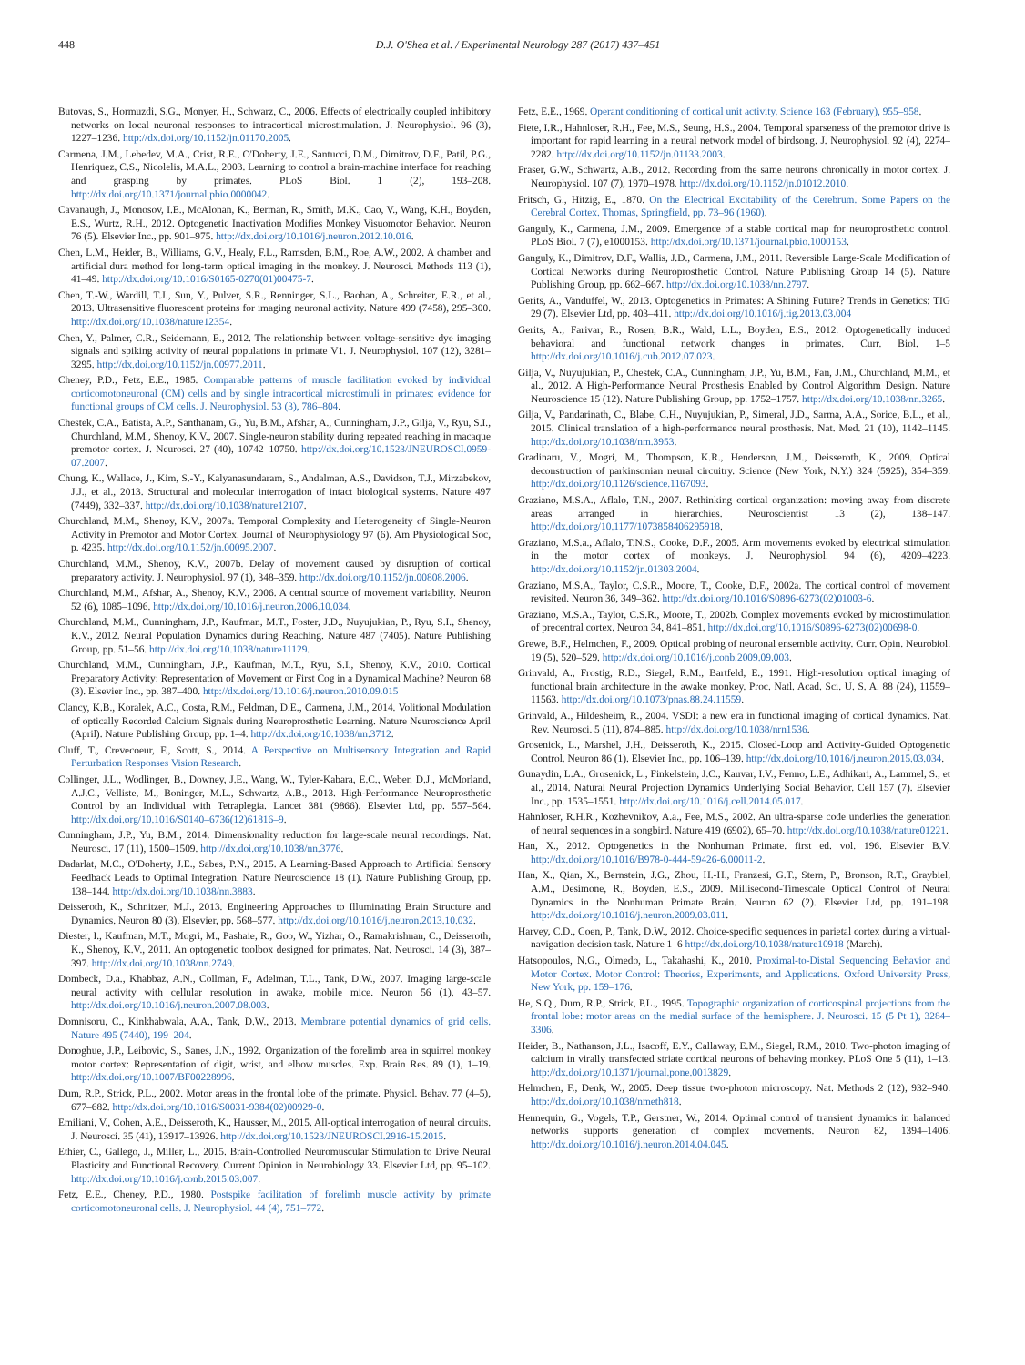448 D.J. O'Shea et al. / Experimental Neurology 287 (2017) 437–451
Butovas, S., Hormuzdi, S.G., Monyer, H., Schwarz, C., 2006. Effects of electrically coupled inhibitory networks on local neuronal responses to intracortical microstimulation. J. Neurophysiol. 96 (3), 1227–1236. http://dx.doi.org/10.1152/jn.01170.2005.
Carmena, J.M., Lebedev, M.A., Crist, R.E., O'Doherty, J.E., Santucci, D.M., Dimitrov, D.F., Patil, P.G., Henriquez, C.S., Nicolelis, M.A.L., 2003. Learning to control a brain-machine interface for reaching and grasping by primates. PLoS Biol. 1 (2), 193–208. http://dx.doi.org/10.1371/journal.pbio.0000042.
Cavanaugh, J., Monosov, I.E., McAlonan, K., Berman, R., Smith, M.K., Cao, V., Wang, K.H., Boyden, E.S., Wurtz, R.H., 2012. Optogenetic Inactivation Modifies Monkey Visuomotor Behavior. Neuron 76 (5). Elsevier Inc., pp. 901–975. http://dx.doi.org/10.1016/j.neuron.2012.10.016.
Chen, L.M., Heider, B., Williams, G.V., Healy, F.L., Ramsden, B.M., Roe, A.W., 2002. A chamber and artificial dura method for long-term optical imaging in the monkey. J. Neurosci. Methods 113 (1), 41–49. http://dx.doi.org/10.1016/S0165-0270(01)00475-7.
Chen, T.-W., Wardill, T.J., Sun, Y., Pulver, S.R., Renninger, S.L., Baohan, A., Schreiter, E.R., et al., 2013. Ultrasensitive fluorescent proteins for imaging neuronal activity. Nature 499 (7458), 295–300. http://dx.doi.org/10.1038/nature12354.
Chen, Y., Palmer, C.R., Seidemann, E., 2012. The relationship between voltage-sensitive dye imaging signals and spiking activity of neural populations in primate V1. J. Neurophysiol. 107 (12), 3281–3295. http://dx.doi.org/10.1152/jn.00977.2011.
Cheney, P.D., Fetz, E.E., 1985. Comparable patterns of muscle facilitation evoked by individual corticomotoneuronal (CM) cells and by single intracortical microstimuli in primates: evidence for functional groups of CM cells. J. Neurophysiol. 53 (3), 786–804.
Chestek, C.A., Batista, A.P., Santhanam, G., Yu, B.M., Afshar, A., Cunningham, J.P., Gilja, V., Ryu, S.I., Churchland, M.M., Shenoy, K.V., 2007. Single-neuron stability during repeated reaching in macaque premotor cortex. J. Neurosci. 27 (40), 10742–10750. http://dx.doi.org/10.1523/JNEUROSCI.0959-07.2007.
Chung, K., Wallace, J., Kim, S.-Y., Kalyanasundaram, S., Andalman, A.S., Davidson, T.J., Mirzabekov, J.J., et al., 2013. Structural and molecular interrogation of intact biological systems. Nature 497 (7449), 332–337. http://dx.doi.org/10.1038/nature12107.
Churchland, M.M., Shenoy, K.V., 2007a. Temporal Complexity and Heterogeneity of Single-Neuron Activity in Premotor and Motor Cortex. Journal of Neurophysiology 97 (6). Am Physiological Soc, p. 4235. http://dx.doi.org/10.1152/jn.00095.2007.
Churchland, M.M., Shenoy, K.V., 2007b. Delay of movement caused by disruption of cortical preparatory activity. J. Neurophysiol. 97 (1), 348–359. http://dx.doi.org/10.1152/jn.00808.2006.
Churchland, M.M., Afshar, A., Shenoy, K.V., 2006. A central source of movement variability. Neuron 52 (6), 1085–1096. http://dx.doi.org/10.1016/j.neuron.2006.10.034.
Churchland, M.M., Cunningham, J.P., Kaufman, M.T., Foster, J.D., Nuyujukian, P., Ryu, S.I., Shenoy, K.V., 2012. Neural Population Dynamics during Reaching. Nature 487 (7405). Nature Publishing Group, pp. 51–56. http://dx.doi.org/10.1038/nature11129.
Churchland, M.M., Cunningham, J.P., Kaufman, M.T., Ryu, S.I., Shenoy, K.V., 2010. Cortical Preparatory Activity: Representation of Movement or First Cog in a Dynamical Machine? Neuron 68 (3). Elsevier Inc., pp. 387–400. http://dx.doi.org/10.1016/j.neuron.2010.09.015
Clancy, K.B., Koralek, A.C., Costa, R.M., Feldman, D.E., Carmena, J.M., 2014. Volitional Modulation of optically Recorded Calcium Signals during Neuroprosthetic Learning. Nature Neuroscience April (April). Nature Publishing Group, pp. 1–4. http://dx.doi.org/10.1038/nn.3712.
Cluff, T., Crevecoeur, F., Scott, S., 2014. A Perspective on Multisensory Integration and Rapid Perturbation Responses Vision Research.
Collinger, J.L., Wodlinger, B., Downey, J.E., Wang, W., Tyler-Kabara, E.C., Weber, D.J., McMorland, A.J.C., Velliste, M., Boninger, M.L., Schwartz, A.B., 2013. High-Performance Neuroprosthetic Control by an Individual with Tetraplegia. Lancet 381 (9866). Elsevier Ltd, pp. 557–564. http://dx.doi.org/10.1016/S0140–6736(12)61816–9.
Cunningham, J.P., Yu, B.M., 2014. Dimensionality reduction for large-scale neural recordings. Nat. Neurosci. 17 (11), 1500–1509. http://dx.doi.org/10.1038/nn.3776.
Dadarlat, M.C., O'Doherty, J.E., Sabes, P.N., 2015. A Learning-Based Approach to Artificial Sensory Feedback Leads to Optimal Integration. Nature Neuroscience 18 (1). Nature Publishing Group, pp. 138–144. http://dx.doi.org/10.1038/nn.3883.
Deisseroth, K., Schnitzer, M.J., 2013. Engineering Approaches to Illuminating Brain Structure and Dynamics. Neuron 80 (3). Elsevier, pp. 568–577. http://dx.doi.org/10.1016/j.neuron.2013.10.032.
Diester, I., Kaufman, M.T., Mogri, M., Pashaie, R., Goo, W., Yizhar, O., Ramakrishnan, C., Deisseroth, K., Shenoy, K.V., 2011. An optogenetic toolbox designed for primates. Nat. Neurosci. 14 (3), 387–397. http://dx.doi.org/10.1038/nn.2749.
Dombeck, D.a., Khabbaz, A.N., Collman, F., Adelman, T.L., Tank, D.W., 2007. Imaging large-scale neural activity with cellular resolution in awake, mobile mice. Neuron 56 (1), 43–57. http://dx.doi.org/10.1016/j.neuron.2007.08.003.
Domnisoru, C., Kinkhabwala, A.A., Tank, D.W., 2013. Membrane potential dynamics of grid cells. Nature 495 (7440), 199–204.
Donoghue, J.P., Leibovic, S., Sanes, J.N., 1992. Organization of the forelimb area in squirrel monkey motor cortex: Representation of digit, wrist, and elbow muscles. Exp. Brain Res. 89 (1), 1–19. http://dx.doi.org/10.1007/BF00228996.
Dum, R.P., Strick, P.L., 2002. Motor areas in the frontal lobe of the primate. Physiol. Behav. 77 (4–5), 677–682. http://dx.doi.org/10.1016/S0031-9384(02)00929-0.
Emiliani, V., Cohen, A.E., Deisseroth, K., Hausser, M., 2015. All-optical interrogation of neural circuits. J. Neurosci. 35 (41), 13917–13926. http://dx.doi.org/10.1523/JNEUROSCI.2916-15.2015.
Ethier, C., Gallego, J., Miller, L., 2015. Brain-Controlled Neuromuscular Stimulation to Drive Neural Plasticity and Functional Recovery. Current Opinion in Neurobiology 33. Elsevier Ltd, pp. 95–102. http://dx.doi.org/10.1016/j.conb.2015.03.007.
Fetz, E.E., Cheney, P.D., 1980. Postspike facilitation of forelimb muscle activity by primate corticomotoneuronal cells. J. Neurophysiol. 44 (4), 751–772.
Fetz, E.E., 1969. Operant conditioning of cortical unit activity. Science 163 (February), 955–958.
Fiete, I.R., Hahnloser, R.H., Fee, M.S., Seung, H.S., 2004. Temporal sparseness of the premotor drive is important for rapid learning in a neural network model of birdsong. J. Neurophysiol. 92 (4), 2274–2282. http://dx.doi.org/10.1152/jn.01133.2003.
Fraser, G.W., Schwartz, A.B., 2012. Recording from the same neurons chronically in motor cortex. J. Neurophysiol. 107 (7), 1970–1978. http://dx.doi.org/10.1152/jn.01012.2010.
Fritsch, G., Hitzig, E., 1870. On the Electrical Excitability of the Cerebrum. Some Papers on the Cerebral Cortex. Thomas, Springfield, pp. 73–96 (1960).
Ganguly, K., Carmena, J.M., 2009. Emergence of a stable cortical map for neuroprosthetic control. PLoS Biol. 7 (7), e1000153. http://dx.doi.org/10.1371/journal.pbio.1000153.
Ganguly, K., Dimitrov, D.F., Wallis, J.D., Carmena, J.M., 2011. Reversible Large-Scale Modification of Cortical Networks during Neuroprosthetic Control. Nature Publishing Group 14 (5). Nature Publishing Group, pp. 662–667. http://dx.doi.org/10.1038/nn.2797.
Gerits, A., Vanduffel, W., 2013. Optogenetics in Primates: A Shining Future? Trends in Genetics: TIG 29 (7). Elsevier Ltd, pp. 403–411. http://dx.doi.org/10.1016/j.tig.2013.03.004
Gerits, A., Farivar, R., Rosen, B.R., Wald, L.L., Boyden, E.S., 2012. Optogenetically induced behavioral and functional network changes in primates. Curr. Biol. 1–5 http://dx.doi.org/10.1016/j.cub.2012.07.023.
Gilja, V., Nuyujukian, P., Chestek, C.A., Cunningham, J.P., Yu, B.M., Fan, J.M., Churchland, M.M., et al., 2012. A High-Performance Neural Prosthesis Enabled by Control Algorithm Design. Nature Neuroscience 15 (12). Nature Publishing Group, pp. 1752–1757. http://dx.doi.org/10.1038/nn.3265.
Gilja, V., Pandarinath, C., Blabe, C.H., Nuyujukian, P., Simeral, J.D., Sarma, A.A., Sorice, B.L., et al., 2015. Clinical translation of a high-performance neural prosthesis. Nat. Med. 21 (10), 1142–1145. http://dx.doi.org/10.1038/nm.3953.
Gradinaru, V., Mogri, M., Thompson, K.R., Henderson, J.M., Deisseroth, K., 2009. Optical deconstruction of parkinsonian neural circuitry. Science (New York, N.Y.) 324 (5925), 354–359. http://dx.doi.org/10.1126/science.1167093.
Graziano, M.S.A., Aflalo, T.N., 2007. Rethinking cortical organization: moving away from discrete areas arranged in hierarchies. Neuroscientist 13 (2), 138–147. http://dx.doi.org/10.1177/1073858406295918.
Graziano, M.S.a., Aflalo, T.N.S., Cooke, D.F., 2005. Arm movements evoked by electrical stimulation in the motor cortex of monkeys. J. Neurophysiol. 94 (6), 4209–4223. http://dx.doi.org/10.1152/jn.01303.2004.
Graziano, M.S.A., Taylor, C.S.R., Moore, T., Cooke, D.F., 2002a. The cortical control of movement revisited. Neuron 36, 349–362. http://dx.doi.org/10.1016/S0896-6273(02)01003-6.
Graziano, M.S.A., Taylor, C.S.R., Moore, T., 2002b. Complex movements evoked by microstimulation of precentral cortex. Neuron 34, 841–851. http://dx.doi.org/10.1016/S0896-6273(02)00698-0.
Grewe, B.F., Helmchen, F., 2009. Optical probing of neuronal ensemble activity. Curr. Opin. Neurobiol. 19 (5), 520–529. http://dx.doi.org/10.1016/j.conb.2009.09.003.
Grinvald, A., Frostig, R.D., Siegel, R.M., Bartfeld, E., 1991. High-resolution optical imaging of functional brain architecture in the awake monkey. Proc. Natl. Acad. Sci. U. S. A. 88 (24), 11559–11563. http://dx.doi.org/10.1073/pnas.88.24.11559.
Grinvald, A., Hildesheim, R., 2004. VSDI: a new era in functional imaging of cortical dynamics. Nat. Rev. Neurosci. 5 (11), 874–885. http://dx.doi.org/10.1038/nrn1536.
Grosenick, L., Marshel, J.H., Deisseroth, K., 2015. Closed-Loop and Activity-Guided Optogenetic Control. Neuron 86 (1). Elsevier Inc., pp. 106–139. http://dx.doi.org/10.1016/j.neuron.2015.03.034.
Gunaydin, L.A., Grosenick, L., Finkelstein, J.C., Kauvar, I.V., Fenno, L.E., Adhikari, A., Lammel, S., et al., 2014. Natural Neural Projection Dynamics Underlying Social Behavior. Cell 157 (7). Elsevier Inc., pp. 1535–1551. http://dx.doi.org/10.1016/j.cell.2014.05.017.
Hahnloser, R.H.R., Kozhevnikov, A.a., Fee, M.S., 2002. An ultra-sparse code underlies the generation of neural sequences in a songbird. Nature 419 (6902), 65–70. http://dx.doi.org/10.1038/nature01221.
Han, X., 2012. Optogenetics in the Nonhuman Primate. first ed. vol. 196. Elsevier B.V. http://dx.doi.org/10.1016/B978-0-444-59426-6.00011-2.
Han, X., Qian, X., Bernstein, J.G., Zhou, H.-H., Franzesi, G.T., Stern, P., Bronson, R.T., Graybiel, A.M., Desimone, R., Boyden, E.S., 2009. Millisecond-Timescale Optical Control of Neural Dynamics in the Nonhuman Primate Brain. Neuron 62 (2). Elsevier Ltd, pp. 191–198. http://dx.doi.org/10.1016/j.neuron.2009.03.011.
Harvey, C.D., Coen, P., Tank, D.W., 2012. Choice-specific sequences in parietal cortex during a virtual-navigation decision task. Nature 1–6 http://dx.doi.org/10.1038/nature10918 (March).
Hatsopoulos, N.G., Olmedo, L., Takahashi, K., 2010. Proximal-to-Distal Sequencing Behavior and Motor Cortex. Motor Control: Theories, Experiments, and Applications. Oxford University Press, New York, pp. 159–176.
He, S.Q., Dum, R.P., Strick, P.L., 1995. Topographic organization of corticospinal projections from the frontal lobe: motor areas on the medial surface of the hemisphere. J. Neurosci. 15 (5 Pt 1), 3284–3306.
Heider, B., Nathanson, J.L., Isacoff, E.Y., Callaway, E.M., Siegel, R.M., 2010. Two-photon imaging of calcium in virally transfected striate cortical neurons of behaving monkey. PLoS One 5 (11), 1–13. http://dx.doi.org/10.1371/journal.pone.0013829.
Helmchen, F., Denk, W., 2005. Deep tissue two-photon microscopy. Nat. Methods 2 (12), 932–940. http://dx.doi.org/10.1038/nmeth818.
Hennequin, G., Vogels, T.P., Gerstner, W., 2014. Optimal control of transient dynamics in balanced networks supports generation of complex movements. Neuron 82, 1394–1406. http://dx.doi.org/10.1016/j.neuron.2014.04.045.